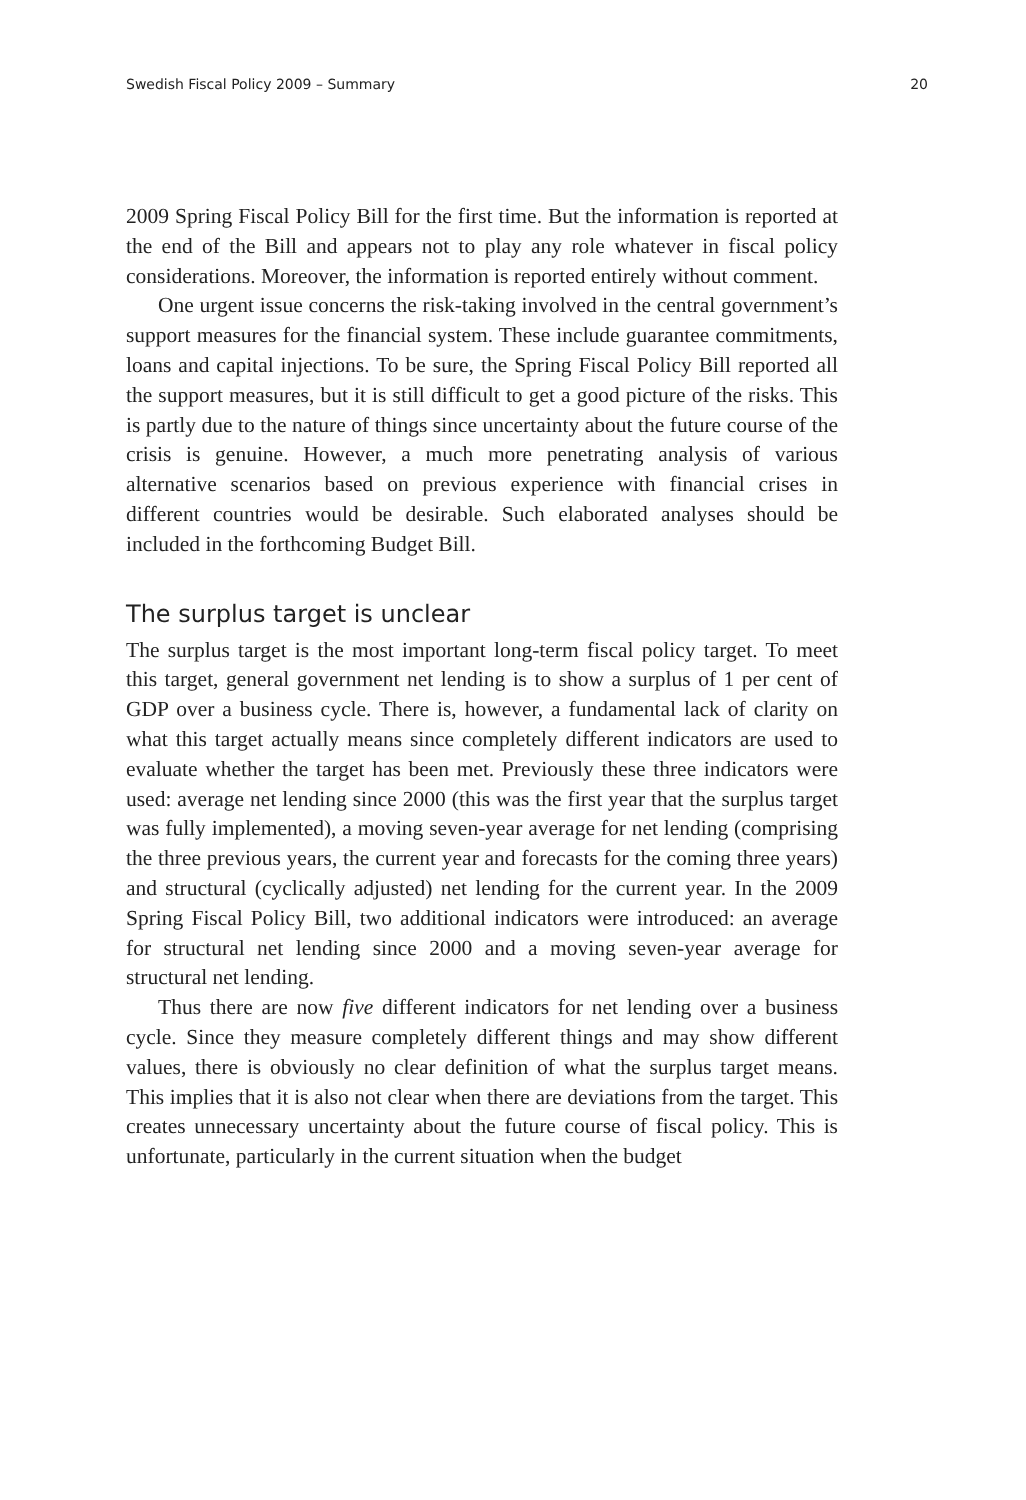Swedish Fiscal Policy 2009 – Summary 20
2009 Spring Fiscal Policy Bill for the first time. But the information is reported at the end of the Bill and appears not to play any role whatever in fiscal policy considerations. Moreover, the information is reported entirely without comment.
One urgent issue concerns the risk-taking involved in the central government’s support measures for the financial system. These include guarantee commitments, loans and capital injections. To be sure, the Spring Fiscal Policy Bill reported all the support measures, but it is still difficult to get a good picture of the risks. This is partly due to the nature of things since uncertainty about the future course of the crisis is genuine. However, a much more penetrating analysis of various alternative scenarios based on previous experience with financial crises in different countries would be desirable. Such elaborated analyses should be included in the forthcoming Budget Bill.
The surplus target is unclear
The surplus target is the most important long-term fiscal policy target. To meet this target, general government net lending is to show a surplus of 1 per cent of GDP over a business cycle. There is, however, a fundamental lack of clarity on what this target actually means since completely different indicators are used to evaluate whether the target has been met. Previously these three indicators were used: average net lending since 2000 (this was the first year that the surplus target was fully implemented), a moving seven-year average for net lending (comprising the three previous years, the current year and forecasts for the coming three years) and structural (cyclically adjusted) net lending for the current year. In the 2009 Spring Fiscal Policy Bill, two additional indicators were introduced: an average for structural net lending since 2000 and a moving seven-year average for structural net lending.
Thus there are now five different indicators for net lending over a business cycle. Since they measure completely different things and may show different values, there is obviously no clear definition of what the surplus target means. This implies that it is also not clear when there are deviations from the target. This creates unnecessary uncertainty about the future course of fiscal policy. This is unfortunate, particularly in the current situation when the budget